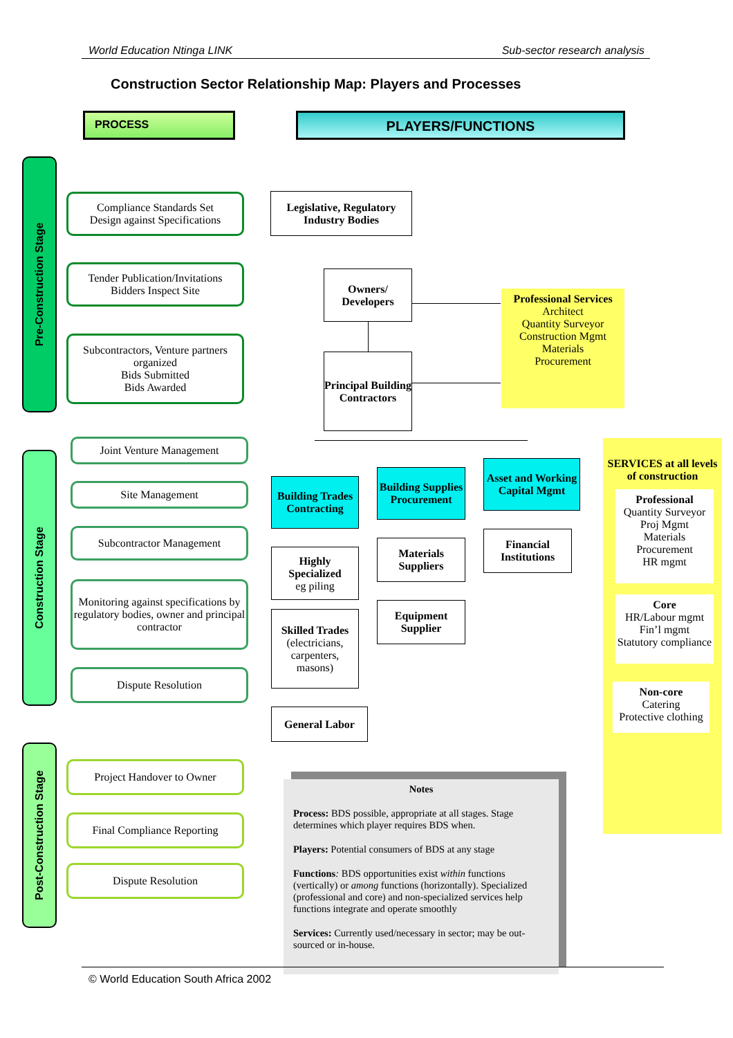World Education Ntinga LINK Sub-sector research analysis
Construction Sector Relationship Map: Players and Processes
PROCESS PLAYERS/FUNCTIONS
Pre-Construction Stage
Construction Stage
Post-Construction Stage
Compliance Standards Set
Design against Specifications
Tender Publication/Invitations
Bidders Inspect Site
Subcontractors, Venture partners organized
Bids Submitted
Bids Awarded
Joint Venture Management
Site Management
Subcontractor Management
Monitoring against specifications by regulatory bodies, owner and principal contractor
Dispute Resolution
Project Handover to Owner
Final Compliance Reporting
Dispute Resolution
Legislative, Regulatory Industry Bodies
Owners/
Developers
Principal Building Contractors
Professional Services
Architect
Quantity Surveyor
Construction Mgmt
Materials
Procurement
Building Trades Contracting
Building Supplies Procurement
Asset and Working Capital Mgmt
Highly Specialized
eg piling
Skilled Trades
(electricians, carpenters, masons)
General Labor
Materials Suppliers
Equipment Supplier
Financial Institutions
SERVICES at all levels of construction
Professional
Quantity Surveyor
Proj Mgmt
Materials Procurement
HR mgmt
Core
HR/Labour mgmt
Fin’l mgmt
Statutory compliance
Non-core
Catering
Protective clothing
Notes
Process: BDS possible, appropriate at all stages. Stage determines which player requires BDS when.
Players: Potential consumers of BDS at any stage
Functions: BDS opportunities exist within functions (vertically) or among functions (horizontally). Specialized (professional and core) and non-specialized services help functions integrate and operate smoothly
Services: Currently used/necessary in sector; may be out-sourced or in-house.
© World Education South Africa 2002